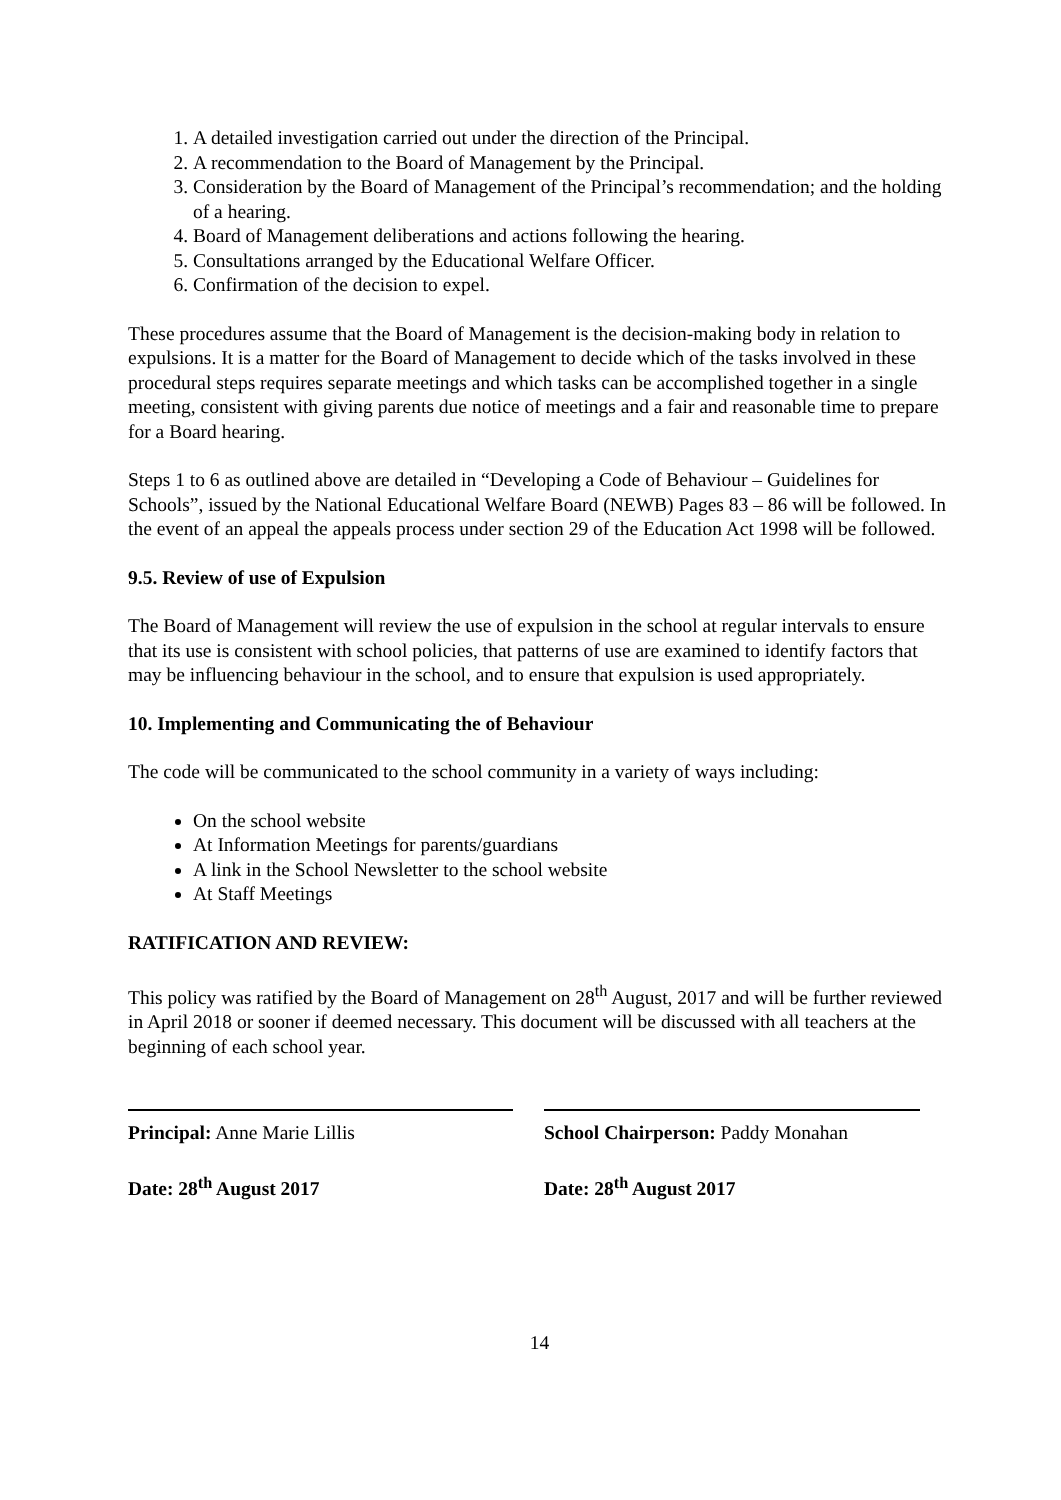1. A detailed investigation carried out under the direction of the Principal.
2. A recommendation to the Board of Management by the Principal.
3. Consideration by the Board of Management of the Principal’s recommendation; and the holding of a hearing.
4. Board of Management deliberations and actions following the hearing.
5. Consultations arranged by the Educational Welfare Officer.
6. Confirmation of the decision to expel.
These procedures assume that the Board of Management is the decision-making body in relation to expulsions. It is a matter for the Board of Management to decide which of the tasks involved in these procedural steps requires separate meetings and which tasks can be accomplished together in a single meeting, consistent with giving parents due notice of meetings and a fair and reasonable time to prepare for a Board hearing.
Steps 1 to 6 as outlined above are detailed in “Developing a Code of Behaviour – Guidelines for Schools”, issued by the National Educational Welfare Board (NEWB) Pages 83 – 86 will be followed. In the event of an appeal the appeals process under section 29 of the Education Act 1998 will be followed.
9.5. Review of use of Expulsion
The Board of Management will review the use of expulsion in the school at regular intervals to ensure that its use is consistent with school policies, that patterns of use are examined to identify factors that may be influencing behaviour in the school, and to ensure that expulsion is used appropriately.
10. Implementing and Communicating the of Behaviour
The code will be communicated to the school community in a variety of ways including:
On the school website
At Information Meetings for parents/guardians
A link in the School Newsletter to the school website
At Staff Meetings
RATIFICATION AND REVIEW:
This policy was ratified by the Board of Management on 28<sup>th</sup> August, 2017 and will be further reviewed in April 2018 or sooner if deemed necessary. This document will be discussed with all teachers at the beginning of each school year.
Principal: Anne Marie Lillis
Date: 28<sup>th</sup> August 2017
School Chairperson: Paddy Monahan
Date: 28<sup>th</sup> August 2017
14